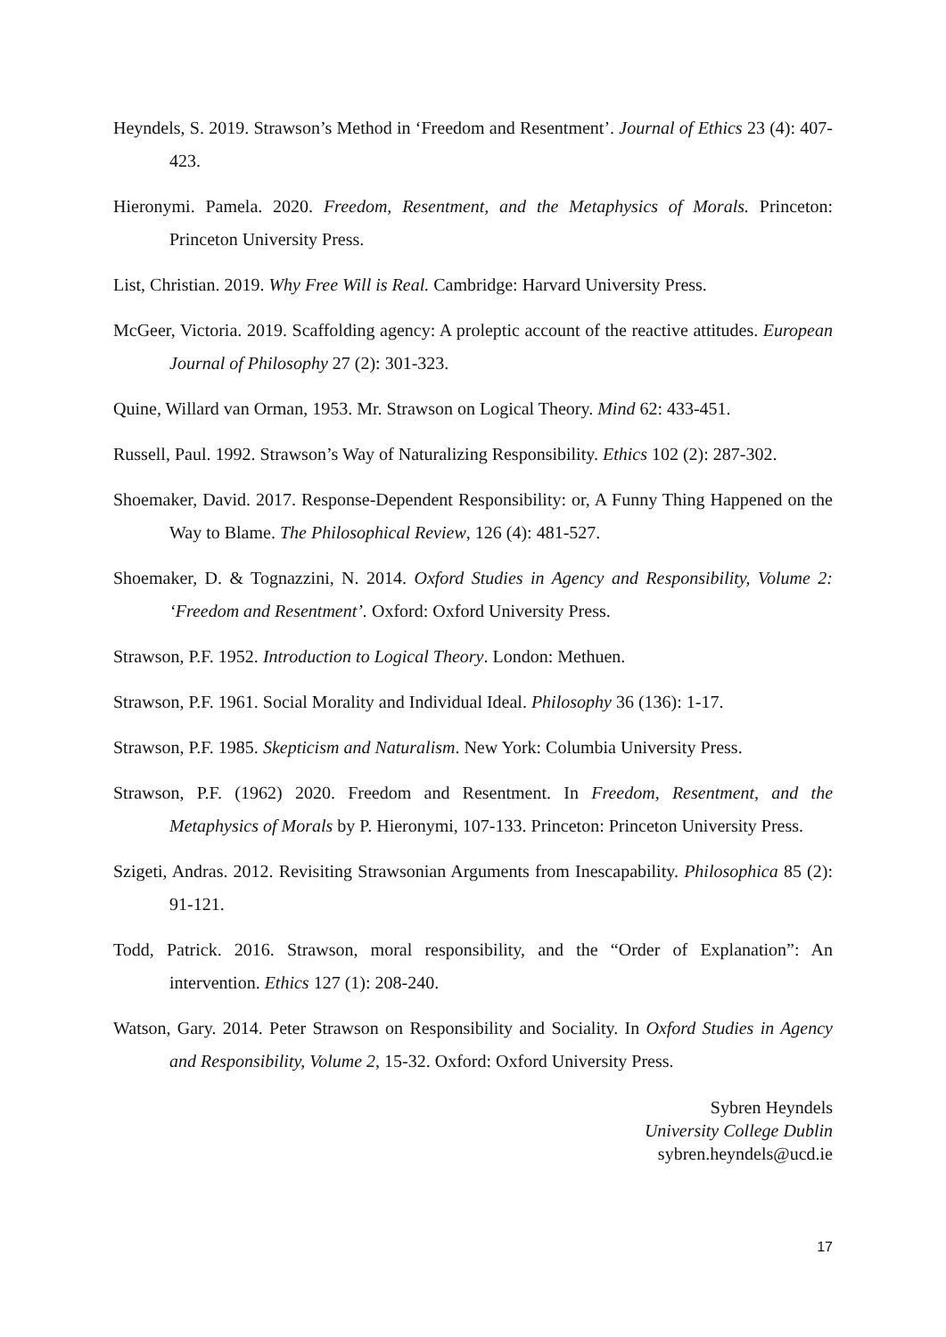Heyndels, S. 2019. Strawson’s Method in ‘Freedom and Resentment’. Journal of Ethics 23 (4): 407-423.
Hieronymi. Pamela. 2020. Freedom, Resentment, and the Metaphysics of Morals. Princeton: Princeton University Press.
List, Christian. 2019. Why Free Will is Real. Cambridge: Harvard University Press.
McGeer, Victoria. 2019. Scaffolding agency: A proleptic account of the reactive attitudes. European Journal of Philosophy 27 (2): 301-323.
Quine, Willard van Orman, 1953. Mr. Strawson on Logical Theory. Mind 62: 433-451.
Russell, Paul. 1992. Strawson’s Way of Naturalizing Responsibility. Ethics 102 (2): 287-302.
Shoemaker, David. 2017. Response-Dependent Responsibility: or, A Funny Thing Happened on the Way to Blame. The Philosophical Review, 126 (4): 481-527.
Shoemaker, D. & Tognazzini, N. 2014. Oxford Studies in Agency and Responsibility, Volume 2: ‘Freedom and Resentment’. Oxford: Oxford University Press.
Strawson, P.F. 1952. Introduction to Logical Theory. London: Methuen.
Strawson, P.F. 1961. Social Morality and Individual Ideal. Philosophy 36 (136): 1-17.
Strawson, P.F. 1985. Skepticism and Naturalism. New York: Columbia University Press.
Strawson, P.F. (1962) 2020. Freedom and Resentment. In Freedom, Resentment, and the Metaphysics of Morals by P. Hieronymi, 107-133. Princeton: Princeton University Press.
Szigeti, Andras. 2012. Revisiting Strawsonian Arguments from Inescapability. Philosophica 85 (2): 91-121.
Todd, Patrick. 2016. Strawson, moral responsibility, and the “Order of Explanation”: An intervention. Ethics 127 (1): 208-240.
Watson, Gary. 2014. Peter Strawson on Responsibility and Sociality. In Oxford Studies in Agency and Responsibility, Volume 2, 15-32. Oxford: Oxford University Press.
Sybren Heyndels
University College Dublin
sybren.heyndels@ucd.ie
17